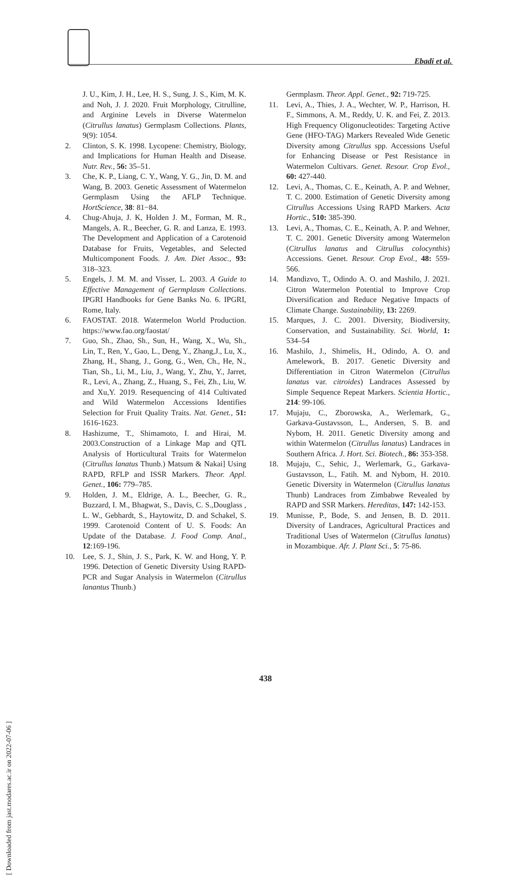Ebadi et al.
J. U., Kim, J. H., Lee, H. S., Sung, J. S., Kim, M. K. and Noh, J. J. 2020. Fruit Morphology, Citrulline, and Arginine Levels in Diverse Watermelon (Citrullus lanatus) Germplasm Collections. Plants, 9(9): 1054.
2. Clinton, S. K. 1998. Lycopene: Chemistry, Biology, and Implications for Human Health and Disease. Nutr. Rev., 56: 35–51.
3. Che, K. P., Liang, C. Y., Wang, Y. G., Jin, D. M. and Wang, B. 2003. Genetic Assessment of Watermelon Germplasm Using the AFLP Technique. HortScience, 38: 81−84.
4. Chug-Ahuja, J. K, Holden J. M., Forman, M. R., Mangels, A. R., Beecher, G. R. and Lanza, E. 1993. The Development and Application of a Carotenoid Database for Fruits, Vegetables, and Selected Multicomponent Foods. J. Am. Diet Assoc., 93: 318–323.
5. Engels, J. M. M. and Visser, L. 2003. A Guide to Effective Management of Germplasm Collections. IPGRI Handbooks for Gene Banks No. 6. IPGRI, Rome, Italy.
6. FAOSTAT. 2018. Watermelon World Production. https://www.fao.org/faostat/
7. Guo, Sh., Zhao, Sh., Sun, H., Wang, X., Wu, Sh., Lin, T., Ren, Y., Gao, L., Deng, Y., Zhang,J., Lu, X., Zhang, H., Shang, J., Gong, G., Wen, Ch., He, N., Tian, Sh., Li, M., Liu, J., Wang, Y., Zhu, Y., Jarret, R., Levi, A., Zhang, Z., Huang, S., Fei, Zh., Liu, W. and Xu,Y. 2019. Resequencing of 414 Cultivated and Wild Watermelon Accessions Identifies Selection for Fruit Quality Traits. Nat. Genet., 51: 1616-1623.
8. Hashizume, T., Shimamoto, I. and Hirai, M. 2003.Construction of a Linkage Map and QTL Analysis of Horticultural Traits for Watermelon (Citrullus lanatus Thunb.) Matsum & Nakai] Using RAPD, RFLP and ISSR Markers. Theor. Appl. Genet., 106: 779–785.
9. Holden, J. M., Eldrige, A. L., Beecher, G. R., Buzzard, I. M., Bhagwat, S., Davis, C. S.,Douglass , L. W., Gebhardt, S., Haytowitz, D. and Schakel, S. 1999. Carotenoid Content of U. S. Foods: An Update of the Database. J. Food Comp. Anal., 12:169-196.
10. Lee, S. J., Shin, J. S., Park, K. W. and Hong, Y. P. 1996. Detection of Genetic Diversity Using RAPD-PCR and Sugar Analysis in Watermelon (Citrullus lanantus Thunb.)
Germplasm. Theor. Appl. Genet., 92: 719-725.
11. Levi, A., Thies, J. A., Wechter, W. P., Harrison, H. F., Simmons, A. M., Reddy, U. K. and Fei, Z. 2013. High Frequency Oligonucleotides: Targeting Active Gene (HFO-TAG) Markers Revealed Wide Genetic Diversity among Citrullus spp. Accessions Useful for Enhancing Disease or Pest Resistance in Watermelon Cultivars. Genet. Resour. Crop Evol., 60: 427-440.
12. Levi, A., Thomas, C. E., Keinath, A. P. and Wehner, T. C. 2000. Estimation of Genetic Diversity among Citrullus Accessions Using RAPD Markers. Acta Hortic., 510: 385-390.
13. Levi, A., Thomas, C. E., Keinath, A. P. and Wehner, T. C. 2001. Genetic Diversity among Watermelon (Citrullus lanatus and Citrullus colocynthis) Accessions. Genet. Resour. Crop Evol., 48: 559-566.
14. Mandizvo, T., Odindo A. O. and Mashilo, J. 2021. Citron Watermelon Potential to Improve Crop Diversification and Reduce Negative Impacts of Climate Change. Sustainability, 13: 2269.
15. Marques, J. C. 2001. Diversity, Biodiversity, Conservation, and Sustainability. Sci. World, 1: 534–54
16. Mashilo, J., Shimelis, H., Odindo, A. O. and Amelework, B. 2017. Genetic Diversity and Differentiation in Citron Watermelon (Citrullus lanatus var. citroides) Landraces Assessed by Simple Sequence Repeat Markers. Scientia Hortic., 214: 99-106.
17. Mujaju, C., Zborowska, A., Werlemark, G., Garkava-Gustavsson, L., Andersen, S. B. and Nybom, H. 2011. Genetic Diversity among and within Watermelon (Citrullus lanatus) Landraces in Southern Africa. J. Hort. Sci. Biotech., 86: 353-358.
18. Mujaju, C., Sehic, J., Werlemark, G., Garkava-Gustavsson, L., Fatih. M. and Nybom, H. 2010. Genetic Diversity in Watermelon (Citrullus lanatus Thunb) Landraces from Zimbabwe Revealed by RAPD and SSR Markers. Hereditas, 147: 142-153.
19. Munisse, P., Bode, S. and Jensen, B. D. 2011. Diversity of Landraces, Agricultural Practices and Traditional Uses of Watermelon (Citrullus lanatus) in Mozambique. Afr. J. Plant Sci., 5: 75-86.
438
[ Downloaded from jast.modares.ac.ir on 2022-07-06 ]